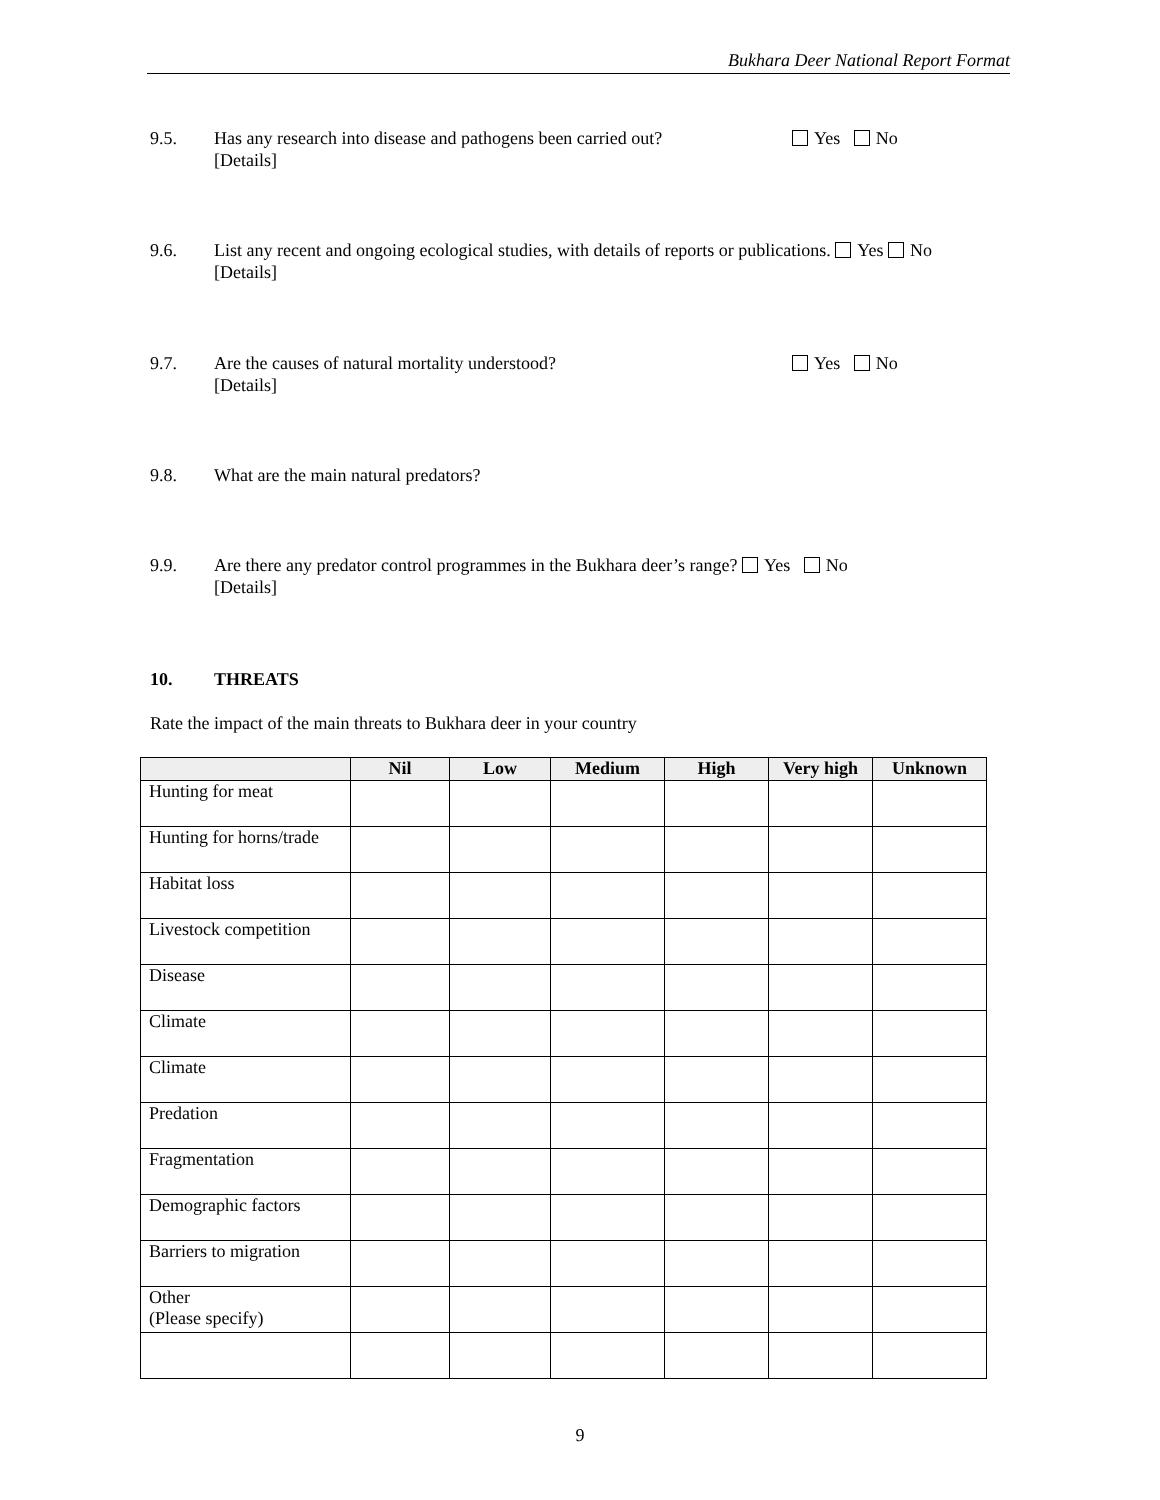Bukhara Deer National Report Format
9.5. Has any research into disease and pathogens been carried out?
[Details] Yes No
9.6. List any recent and ongoing ecological studies, with details of reports or publications. Yes No
[Details]
9.7. Are the causes of natural mortality understood?
[Details] Yes No
9.8. What are the main natural predators?
9.9. Are there any predator control programmes in the Bukhara deer’s range? Yes No
[Details]
10. THREATS
Rate the impact of the main threats to Bukhara deer in your country
| | Nil | Low | Medium | High | Very high | Unknown |
| --- | --- | --- | --- | --- | --- | --- |
| Hunting for meat | | | | | | |
| Hunting for horns/trade | | | | | | |
| Habitat loss | | | | | | |
| Livestock competition | | | | | | |
| Disease | | | | | | |
| Climate | | | | | | |
| Climate | | | | | | |
| Predation | | | | | | |
| Fragmentation | | | | | | |
| Demographic factors | | | | | | |
| Barriers to migration | | | | | | |
| Other (Please specify) | | | | | | |
9